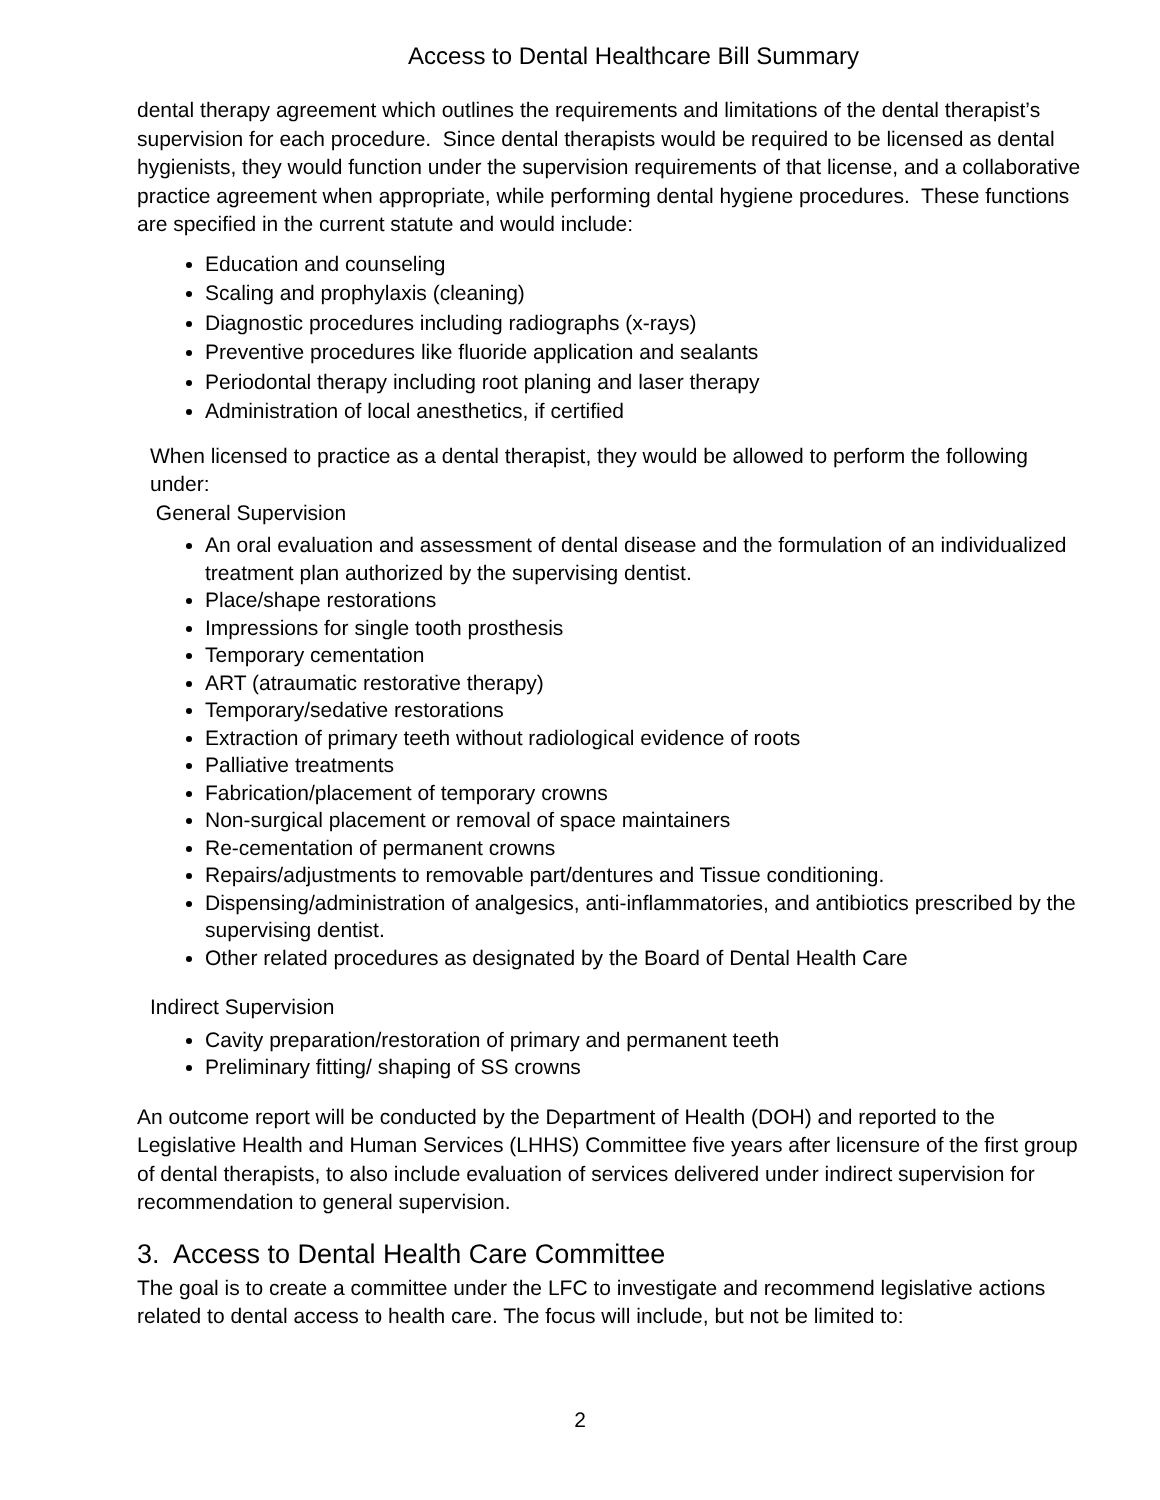Access to Dental Healthcare Bill Summary
dental therapy agreement which outlines the requirements and limitations of the dental therapist’s supervision for each procedure. Since dental therapists would be required to be licensed as dental hygienists, they would function under the supervision requirements of that license, and a collaborative practice agreement when appropriate, while performing dental hygiene procedures. These functions are specified in the current statute and would include:
Education and counseling
Scaling and prophylaxis (cleaning)
Diagnostic procedures including radiographs (x-rays)
Preventive procedures like fluoride application and sealants
Periodontal therapy including root planing and laser therapy
Administration of local anesthetics, if certified
When licensed to practice as a dental therapist, they would be allowed to perform the following under:
General Supervision
An oral evaluation and assessment of dental disease and the formulation of an individualized treatment plan authorized by the supervising dentist.
Place/shape restorations
Impressions for single tooth prosthesis
Temporary cementation
ART (atraumatic restorative therapy)
Temporary/sedative restorations
Extraction of primary teeth without radiological evidence of roots
Palliative treatments
Fabrication/placement of temporary crowns
Non-surgical placement or removal of space maintainers
Re-cementation of permanent crowns
Repairs/adjustments to removable part/dentures and Tissue conditioning.
Dispensing/administration of analgesics, anti-inflammatories, and antibiotics prescribed by the supervising dentist.
Other related procedures as designated by the Board of Dental Health Care
Indirect Supervision
Cavity preparation/restoration of primary and permanent teeth
Preliminary fitting/ shaping of SS crowns
An outcome report will be conducted by the Department of Health (DOH) and reported to the Legislative Health and Human Services (LHHS) Committee five years after licensure of the first group of dental therapists, to also include evaluation of services delivered under indirect supervision for recommendation to general supervision.
3. Access to Dental Health Care Committee
The goal is to create a committee under the LFC to investigate and recommend legislative actions related to dental access to health care. The focus will include, but not be limited to:
2